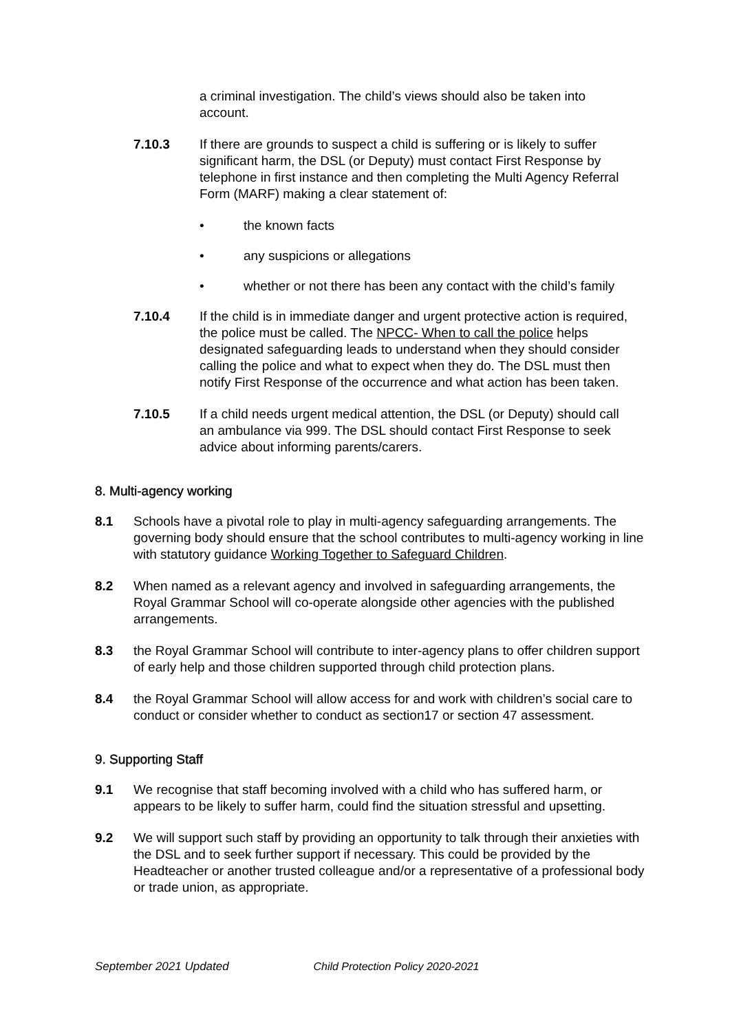a criminal investigation. The child’s views should also be taken into account.
7.10.3 If there are grounds to suspect a child is suffering or is likely to suffer significant harm, the DSL (or Deputy) must contact First Response by telephone in first instance and then completing the Multi Agency Referral Form (MARF) making a clear statement of:
• the known facts
• any suspicions or allegations
• whether or not there has been any contact with the child’s family
7.10.4 If the child is in immediate danger and urgent protective action is required, the police must be called. The NPCC- When to call the police helps designated safeguarding leads to understand when they should consider calling the police and what to expect when they do. The DSL must then notify First Response of the occurrence and what action has been taken.
7.10.5 If a child needs urgent medical attention, the DSL (or Deputy) should call an ambulance via 999. The DSL should contact First Response to seek advice about informing parents/carers.
8. Multi-agency working
8.1 Schools have a pivotal role to play in multi-agency safeguarding arrangements. The governing body should ensure that the school contributes to multi-agency working in line with statutory guidance Working Together to Safeguard Children.
8.2 When named as a relevant agency and involved in safeguarding arrangements, the Royal Grammar School will co-operate alongside other agencies with the published arrangements.
8.3 the Royal Grammar School will contribute to inter-agency plans to offer children support of early help and those children supported through child protection plans.
8.4 the Royal Grammar School will allow access for and work with children’s social care to conduct or consider whether to conduct as section17 or section 47 assessment.
9. Supporting Staff
9.1 We recognise that staff becoming involved with a child who has suffered harm, or appears to be likely to suffer harm, could find the situation stressful and upsetting.
9.2 We will support such staff by providing an opportunity to talk through their anxieties with the DSL and to seek further support if necessary. This could be provided by the Headteacher or another trusted colleague and/or a representative of a professional body or trade union, as appropriate.
September 2021 Updated Child Protection Policy 2020-2021